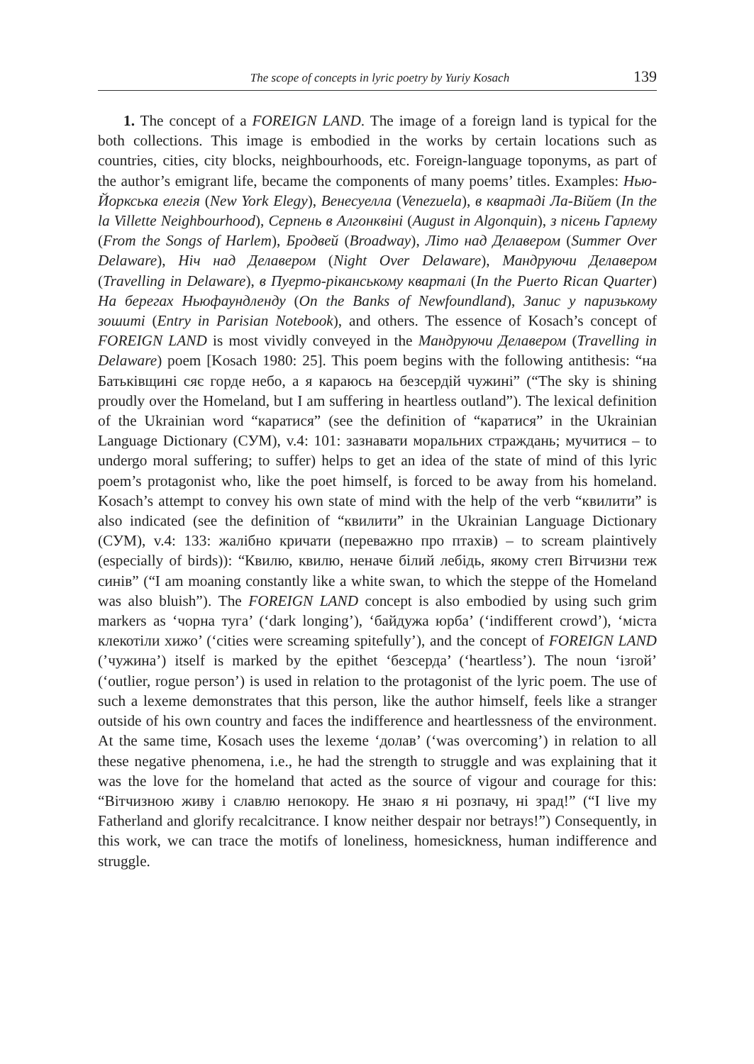The scope of concepts in lyric poetry by Yuriy Kosach 139
1. The concept of a FOREIGN LAND. The image of a foreign land is typical for the both collections. This image is embodied in the works by certain locations such as countries, cities, city blocks, neighbourhoods, etc. Foreign-language toponyms, as part of the author’s emigrant life, became the components of many poems’ titles. Examples: Нью-Йоркська елегія (New York Elegy), Венесуелла (Venezuela), в квартаді Ла-Війет (In the la Villette Neighbourhood), Серпень в Алгонквіні (August in Algonquin), з пісень Гарлему (From the Songs of Harlem), Бродвей (Broadway), Літо над Делавером (Summer Over Delaware), Ніч над Делавером (Night Over Delaware), Мандруючи Делавером (Travelling in Delaware), в Пуерто-ріканському кварталі (In the Puerto Rican Quarter) На берегах Ньюфаундленду (On the Banks of Newfoundland), Запис у паризькому зошиті (Entry in Parisian Notebook), and others. The essence of Kosach’s concept of FOREIGN LAND is most vividly conveyed in the Мандруючи Делавером (Travelling in Delaware) poem [Kosach 1980: 25]. This poem begins with the following antithesis: “на Батьківщині сяє горде небо, а я караюсь на безсердій чужині” (“The sky is shining proudly over the Homeland, but I am suffering in heartless outland”). The lexical definition of the Ukrainian word “каратися” (see the definition of “каратися” in the Ukrainian Language Dictionary (СУМ), v.4: 101: зазнавати моральних страждань; мучитися – to undergo moral suffering; to suffer) helps to get an idea of the state of mind of this lyric poem’s protagonist who, like the poet himself, is forced to be away from his homeland. Kosach’s attempt to convey his own state of mind with the help of the verb “квилити” is also indicated (see the definition of “квилити” in the Ukrainian Language Dictionary (СУМ), v.4: 133: жалібно кричати (переважно про птахів) – to scream plaintively (especially of birds)): “Квилю, квилю, неначе білий лебідь, якому степ Вітчизни теж синів” (“I am moaning constantly like a white swan, to which the steppe of the Homeland was also bluish”). The FOREIGN LAND concept is also embodied by using such grim markers as ‘чорна туга’ (‘dark longing’), ‘байдужа юрба’ (‘indifferent crowd’), ‘міста клекотіли хижо’ (‘cities were screaming spitefully’), and the concept of FOREIGN LAND (’чужина’) itself is marked by the epithet ‘безсерда’ (‘heartless’). The noun ‘ізгой’ (‘outlier, rogue person’) is used in relation to the protagonist of the lyric poem. The use of such a lexeme demonstrates that this person, like the author himself, feels like a stranger outside of his own country and faces the indifference and heartlessness of the environment. At the same time, Kosach uses the lexeme ‘долав’ (‘was overcoming’) in relation to all these negative phenomena, i.e., he had the strength to struggle and was explaining that it was the love for the homeland that acted as the source of vigour and courage for this: “Вітчизною живу і славлю непокору. Не знаю я ні розпачу, ні зрад!” (“I live my Fatherland and glorify recalcitrance. I know neither despair nor betrays!”) Consequently, in this work, we can trace the motifs of loneliness, homesickness, human indifference and struggle.